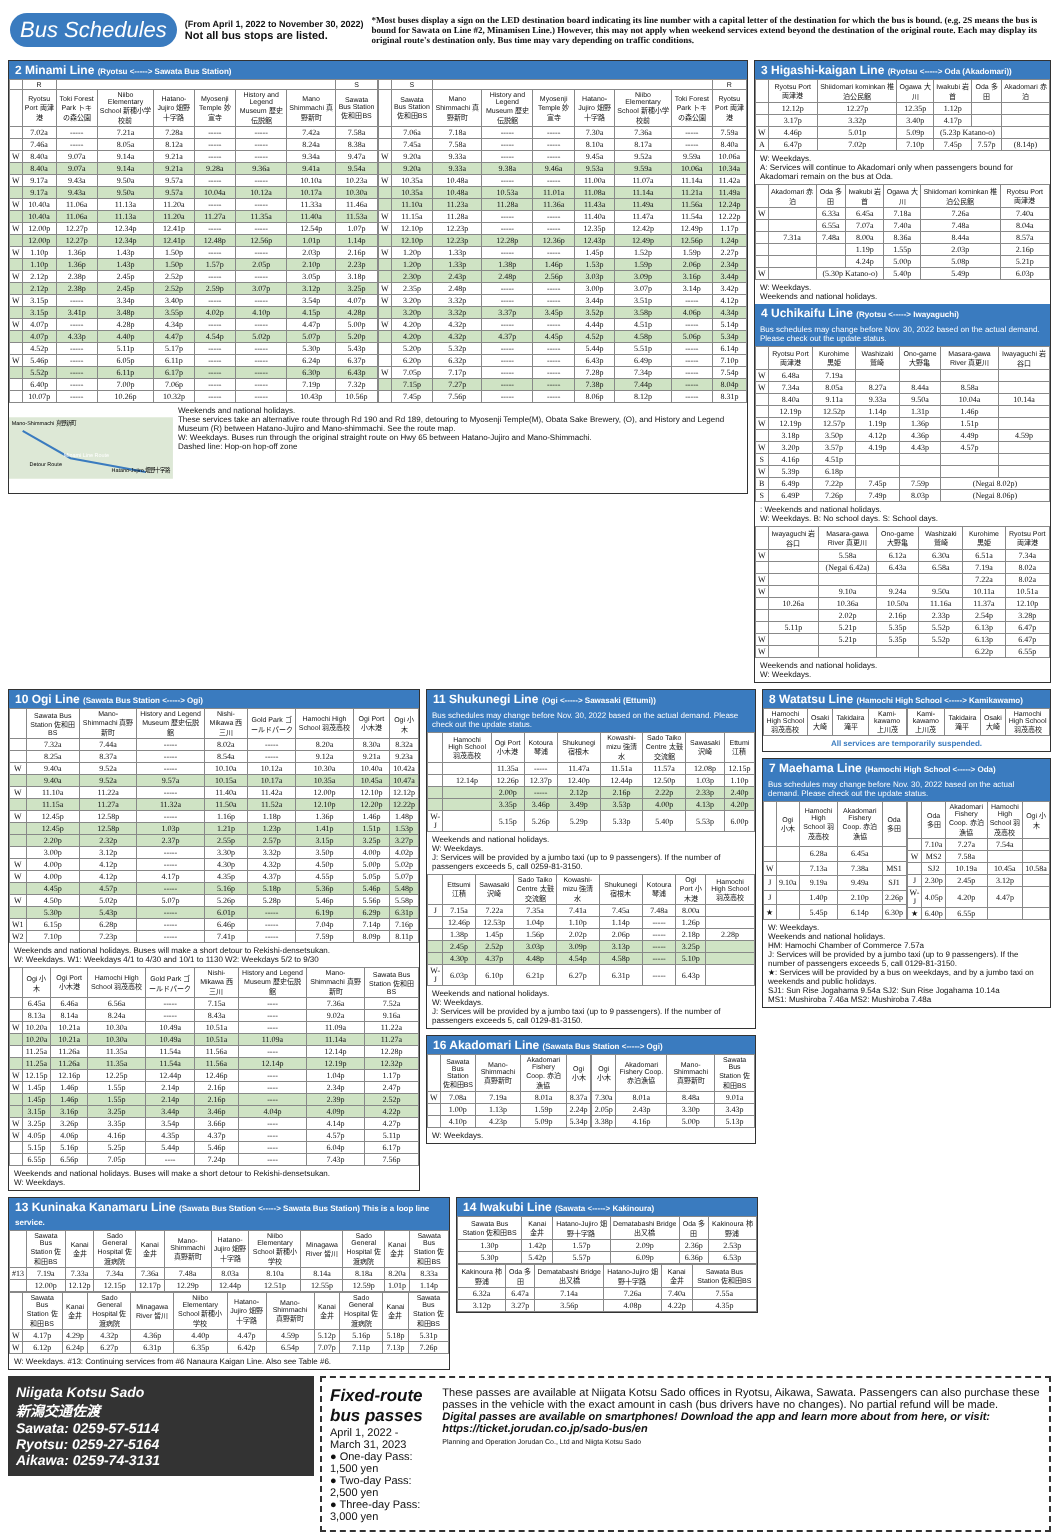Bus Schedules
(From April 1, 2022 to November 30, 2022)
Not all bus stops are listed.
*Most buses display a sign on the LED destination board indicating its line number with a capital letter of the destination for which the bus is bound. (e.g. 2S means the bus is bound for Sawata on Line #2, Minamisen Line.) However, this may not apply when weekend services extend beyond the destination of the original route. Each may display its original route's destination only. Bus time may vary depending on traffic conditions.
2 Minami Line (Ryotsu <-----> Sawata Bus Station)
| | R | | | | | | | S |
| --- | --- | --- | --- | --- | --- | --- | --- | --- |
| | Ryotsu Port 両津港 | Toki Forest Park トキの森公園 | Niibo Elementary School 新穂小学校前 | Hatano-Jujiro 畑野十字路 | Myosenji Temple 妙宣寺 | History and Legend Museum 歴史伝説館 | Mano Shimmachi 真野新町 | Sawata Bus Station 佐和田BS |
| | 7.02a | ----- | 7.21a | 7.28a | ----- | ----- | 7.42a | 7.58a |
| | 7.46a | ----- | 8.05a | 8.12a | ----- | ----- | 8.24a | 8.38a |
| W | 8.40a | 9.07a | 9.14a | 9.21a | ----- | ----- | 9.34a | 9.47a |
| | 8.40a | 9.07a | 9.14a | 9.21a | 9.28a | 9.36a | 9.41a | 9.54a |
| W | 9.17a | 9.43a | 9.50a | 9.57a | ----- | ----- | 10.10a | 10.23a |
| | 9.17a | 9.43a | 9.50a | 9.57a | 10.04a | 10.12a | 10.17a | 10.30a |
| W | 10.40a | 11.06a | 11.13a | 11.20a | ----- | ----- | 11.33a | 11.46a |
| | 10.40a | 11.06a | 11.13a | 11.20a | 11.27a | 11.35a | 11.40a | 11.53a |
| W | 12.00p | 12.27p | 12.34p | 12.41p | ----- | ----- | 12.54p | 1.07p |
| | 12.00p | 12.27p | 12.34p | 12.41p | 12.48p | 12.56p | 1.01p | 1.14p |
| W | 1.10p | 1.36p | 1.43p | 1.50p | ----- | ----- | 2.03p | 2.16p |
| | 1.10p | 1.36p | 1.43p | 1.50p | 1.57p | 2.05p | 2.10p | 2.23p |
| W | 2.12p | 2.38p | 2.45p | 2.52p | ----- | ----- | 3.05p | 3.18p |
| | 2.12p | 2.38p | 2.45p | 2.52p | 2.59p | 3.07p | 3.12p | 3.25p |
| W | 3.15p | ----- | 3.34p | 3.40p | ----- | ----- | 3.54p | 4.07p |
| | 3.15p | 3.41p | 3.48p | 3.55p | 4.02p | 4.10p | 4.15p | 4.28p |
| W | 4.07p | ----- | 4.28p | 4.34p | ----- | ----- | 4.47p | 5.00p |
| | 4.07p | 4.33p | 4.40p | 4.47p | 4.54p | 5.02p | 5.07p | 5.20p |
| | 4.52p | ----- | 5.11p | 5.17p | ----- | ----- | 5.30p | 5.43p |
| W | 5.46p | ----- | 6.05p | 6.11p | ----- | ----- | 6.24p | 6.37p |
| | 5.52p | ----- | 6.11p | 6.17p | ----- | ----- | 6.30p | 6.43p |
| | 6.40p | ----- | 7.00p | 7.06p | ----- | ----- | 7.19p | 7.32p |
| | 10.07p | ----- | 10.26p | 10.32p | ----- | ----- | 10.43p | 10.56p |
| | S | | | | | | | R |
| --- | --- | --- | --- | --- | --- | --- | --- | --- |
| | Sawata Bus Station 佐和田BS | Mano Shimmachi 真野新町 | History and Legend Museum 歴史伝説館 | Myosenji Temple 妙宣寺 | Hatano-Jujiro 畑野十字路 | Niibo Elementary School 新穂小学校前 | Toki Forest Park トキの森公園 | Ryotsu Port 両津港 |
| | 7.06a | 7.18a | ----- | ----- | 7.30a | 7.36a | ----- | 7.59a |
| | 7.45a | 7.58a | ----- | ----- | 8.10a | 8.17a | ----- | 8.40a |
| W | 9.20a | 9.33a | ----- | ----- | 9.45a | 9.52a | 9.59a | 10.06a |
| | 9.20a | 9.33a | 9.38a | 9.46a | 9.53a | 9.59a | 10.06a | 10.34a |
| W | 10.35a | 10.48a | ----- | ----- | 11.00a | 11.07a | 11.14a | 11.42a |
| | 10.35a | 10.48a | 10.53a | 11.01a | 11.08a | 11.14a | 11.21a | 11.49a |
| | 11.10a | 11.23a | 11.28a | 11.36a | 11.43a | 11.49a | 11.56a | 12.24p |
| W | 11.15a | 11.28a | ----- | ----- | 11.40a | 11.47a | 11.54a | 12.22p |
| W | 12.10p | 12.23p | ----- | ----- | 12.35p | 12.42p | 12.49p | 1.17p |
| | 12.10p | 12.23p | 12.28p | 12.36p | 12.43p | 12.49p | 12.56p | 1.24p |
| W | 1.20p | 1.33p | ----- | ----- | 1.45p | 1.52p | 1.59p | 2.27p |
| | 1.20p | 1.33p | 1.38p | 1.46p | 1.53p | 1.59p | 2.06p | 2.34p |
| | 2.30p | 2.43p | 2.48p | 2.56p | 3.03p | 3.09p | 3.16p | 3.44p |
| W | 2.35p | 2.48p | ----- | ----- | 3.00p | 3.07p | 3.14p | 3.42p |
| W | 3.20p | 3.32p | ----- | ----- | 3.44p | 3.51p | ----- | 4.12p |
| | 3.20p | 3.32p | 3.37p | 3.45p | 3.52p | 3.58p | 4.06p | 4.34p |
| W | 4.20p | 4.32p | ----- | ----- | 4.44p | 4.51p | ----- | 5.14p |
| | 4.20p | 4.32p | 4.37p | 4.45p | 4.52p | 4.58p | 5.06p | 5.34p |
| | 5.20p | 5.32p | ----- | ----- | 5.44p | 5.51p | ----- | 6.14p |
| | 6.20p | 6.32p | ----- | ----- | 6.43p | 6.49p | ----- | 7.10p |
| W | 7.05p | 7.17p | ----- | ----- | 7.28p | 7.34p | ----- | 7.54p |
| | 7.15p | 7.27p | ----- | ----- | 7.38p | 7.44p | ----- | 8.04p |
| | 7.45p | 7.56p | ----- | ----- | 8.06p | 8.12p | ----- | 8.31p |
Mano-Shimmachi 真野新町
Minami Line Route
Detour Route
Hatano-Jujiro 畑野十字路
Weekends and national holidays.
These services take an alternative route through Rd 190 and Rd 189, detouring to Myosenji Temple(M), Obata Sake Brewery, (O), and History and Legend Museum (R) between Hatano-Jujiro and Mano-shimmachi. See the route map.
W: Weekdays. Buses run through the original straight route on Hwy 65 between Hatano-Jujiro and Mano-Shimmachi.
Dashed line: Hop-on hop-off zone
3 Higashi-kaigan Line (Ryotsu <-----> Oda (Akadomari))
| | Ryotsu Port 両津港 | Shiidomari kominkan 椎泊公民館 | Ogawa 大川 | Iwakubi 岩首 | Oda 多田 | Akadomari 赤泊 |
| --- | --- | --- | --- | --- | --- | --- |
| | 12.12p | 12.27p | 12.35p | 1.12p | | |
| | 3.17p | 3.32p | 3.40p | 4.17p | | |
| W | 4.46p | 5.01p | 5.09p | (5.23p Katano-o) | | |
| A | 6.47p | 7.02p | 7.10p | 7.45p | 7.57p | (8.14p) |
W: Weekdays.
A: Services will continue to Akadomari only when passengers bound for Akadomari remain on the bus at Oda.
| | Akadomari 赤泊 | Oda 多田 | Iwakubi 岩首 | Ogawa 大川 | Shiidomari kominkan 椎泊公民館 | Ryotsu Port 両津港 |
| --- | --- | --- | --- | --- | --- | --- |
| W | | 6.33a | 6.45a | 7.18a | 7.26a | 7.40a |
| | | 6.55a | 7.07a | 7.40a | 7.48a | 8.04a |
| | 7.31a | 7.48a | 8.00a | 8.36a | 8.44a | 8.57a |
| | | | 1.19p | 1.55p | 2.03p | 2.16p |
| | | | 4.24p | 5.00p | 5.08p | 5.21p |
| W | | (5.30p Katano-o) | | 5.40p | 5.49p | 6.03p |
W: Weekdays.
Weekends and national holidays.
4 Uchikaifu Line (Ryotsu <-----> Iwayaguchi)
Bus schedules may change before Nov. 30, 2022 based on the actual demand. Please check out the update status.
| | Ryotsu Port 両津港 | Kurohime 黒姫 | Washizaki 鷲崎 | Ono-game 大野亀 | Masara-gawa River 真更川 | Iwayaguchi 岩谷口 |
| --- | --- | --- | --- | --- | --- | --- |
| W | 6.48a | 7.19a | | | | |
| W | 7.34a | 8.05a | 8.27a | 8.44a | 8.58a | |
| | 8.40a | 9.11a | 9.33a | 9.50a | 10.04a | 10.14a |
| | 12.19p | 12.52p | 1.14p | 1.31p | 1.46p | |
| W | 12.19p | 12.57p | 1.19p | 1.36p | 1.51p | |
| | 3.18p | 3.50p | 4.12p | 4.36p | 4.49p | 4.59p |
| W | 3.20p | 3.57p | 4.19p | 4.43p | 4.57p | |
| S | 4.16p | 4.51p | | | | |
| W | 5.39p | 6.18p | | | | |
| B | 6.49p | 7.22p | 7.45p | 7.59p | (Negai 8.02p) | |
| S | 6.49P | 7.26p | 7.49p | 8.03p | (Negai 8.06p) | |
: Weekends and national holidays.
W: Weekdays. B: No school days. S: School days.
| | Iwayaguchi 岩谷口 | Masara-gawa River 真更川 | Ono-game 大野亀 | Washizaki 鷲崎 | Kurohime 黒姫 | Ryotsu Port 両津港 |
| --- | --- | --- | --- | --- | --- | --- |
| W | | 5.58a | 6.12a | 6.30a | 6.51a | 7.34a |
| | | (Negai 6.42a) | 6.43a | 6.58a | 7.19a | 8.02a |
| W | | | | | 7.22a | 8.02a |
| W | | 9.10a | 9.24a | 9.50a | 10.11a | 10.51a |
| | 10.26a | 10.36a | 10.50a | 11.16a | 11.37a | 12.10p |
| | | 2.02p | 2.16p | 2.33p | 2.54p | 3.28p |
| | 5.11p | 5.21p | 5.35p | 5.52p | 6.13p | 6.47p |
| W | | 5.21p | 5.35p | 5.52p | 6.13p | 6.47p |
| W | | | | | 6.22p | 6.55p |
Weekends and national holidays.
W: Weekdays.
10 Ogi Line (Sawata Bus Station <-----> Ogi)
| | Sawata Bus Station 佐和田BS | Mano-Shimmachi 真野新町 | History and Legend Museum 歴史伝説館 | Nishi-Mikawa 西三川 | Gold Park ゴールドパーク | Hamochi High School 羽茂高校 | Ogi Port 小木港 | Ogi 小木 |
| --- | --- | --- | --- | --- | --- | --- | --- | --- |
| | 7.32a | 7.44a | ----- | 8.02a | ----- | 8.20a | 8.30a | 8.32a |
| | 8.25a | 8.37a | ----- | 8.54a | ----- | 9.12a | 9.21a | 9.23a |
| W | 9.40a | 9.52a | ----- | 10.10a | 10.12a | 10.30a | 10.40a | 10.42a |
| | 9.40a | 9.52a | 9.57a | 10.15a | 10.17a | 10.35a | 10.45a | 10.47a |
| W | 11.10a | 11.22a | ----- | 11.40a | 11.42a | 12.00p | 12.10p | 12.12p |
| | 11.15a | 11.27a | 11.32a | 11.50a | 11.52a | 12.10p | 12.20p | 12.22p |
| W | 12.45p | 12.58p | ----- | 1.16p | 1.18p | 1.36p | 1.46p | 1.48p |
| | 12.45p | 12.58p | 1.03p | 1.21p | 1.23p | 1.41p | 1.51p | 1.53p |
| | 2.20p | 2.32p | 2.37p | 2.55p | 2.57p | 3.15p | 3.25p | 3.27p |
| | 3.00p | 3.12p | ----- | 3.30p | 3.32p | 3.50p | 4.00p | 4.02p |
| W | 4.00p | 4.12p | ----- | 4.30p | 4.32p | 4.50p | 5.00p | 5.02p |
| W | 4.00p | 4.12p | 4.17p | 4.35p | 4.37p | 4.55p | 5.05p | 5.07p |
| | 4.45p | 4.57p | ----- | 5.16p | 5.18p | 5.36p | 5.46p | 5.48p |
| W | 4.50p | 5.02p | 5.07p | 5.26p | 5.28p | 5.46p | 5.56p | 5.58p |
| | 5.30p | 5.43p | ----- | 6.01p | ----- | 6.19p | 6.29p | 6.31p |
| W1 | 6.15p | 6.28p | ----- | 6.46p | ----- | 7.04p | 7.14p | 7.16p |
| W2 | 7.10p | 7.23p | ----- | 7.41p | ----- | 7.59p | 8.09p | 8.11p |
Weekends and national holidays. Buses will make a short detour to Rekishi-densetsukan.
W: Weekdays. W1: Weekdays 4/1 to 4/30 and 10/1 to 1130 W2: Weekdays 5/2 to 9/30
| | Ogi 小木 | Ogi Port 小木港 | Hamochi High School 羽茂高校 | Gold Park ゴールドパーク | Nishi-Mikawa 西三川 | History and Legend Museum 歴史伝説館 | Mano-Shimmachi 真野新町 | Sawata Bus Station 佐和田BS |
| --- | --- | --- | --- | --- | --- | --- | --- | --- |
| | 6.45a | 6.46a | 6.56a | ----- | 7.15a | ---- | 7.36a | 7.52a |
| | 8.13a | 8.14a | 8.24a | ----- | 8.43a | ---- | 9.02a | 9.16a |
| W | 10.20a | 10.21a | 10.30a | 10.49a | 10.51a | ---- | 11.09a | 11.22a |
| | 10.20a | 10.21a | 10.30a | 10.49a | 10.51a | 11.09a | 11.14a | 11.27a |
| | 11.25a | 11.26a | 11.35a | 11.54a | 11.56a | ---- | 12.14p | 12.28p |
| | 11.25a | 11.26a | 11.35a | 11.54a | 11.56a | 12.14p | 12.19p | 12.32p |
| W | 12.15p | 12.16p | 12.25p | 12.44p | 12.46p | ---- | 1.04p | 1.17p |
| W | 1.45p | 1.46p | 1.55p | 2.14p | 2.16p | ---- | 2.34p | 2.47p |
| | 1.45p | 1.46p | 1.55p | 2.14p | 2.16p | ---- | 2.39p | 2.52p |
| | 3.15p | 3.16p | 3.25p | 3.44p | 3.46p | 4.04p | 4.09p | 4.22p |
| W | 3.25p | 3.26p | 3.35p | 3.54p | 3.66p | ---- | 4.14p | 4.27p |
| W | 4.05p | 4.06p | 4.16p | 4.35p | 4.37p | ---- | 4.57p | 5.11p |
| | 5.15p | 5.16p | 5.25p | 5.44p | 5.46p | ---- | 6.04p | 6.17p |
| | 6.55p | 6.56p | 7.05p | ---- | 7.24p | ---- | 7.43p | 7.56p |
Weekends and national holidays. Buses will make a short detour to Rekishi-densetsukan.
W: Weekdays.
11 Shukunegi Line (Ogi <-----> Sawasaki (Ettumi))
Bus schedules may change before Nov. 30, 2022 based on the actual demand. Please check out the update status.
| | Hamochi High School 羽茂高校 | Ogi Port 小木港 | Kotoura 琴浦 | Shukunegi 宿根木 | Kowashi-mizu 強清水 | Sado Taiko Centre 太鼓交流館 | Sawasaki 沢崎 | Ettumi 江積 |
| --- | --- | --- | --- | --- | --- | --- | --- | --- |
| | | 11.35a | ----- | 11.47a | 11.51a | 11.57a | 12.08p | 12.15p |
| | 12.14p | 12.26p | 12.37p | 12.40p | 12.44p | 12.50p | 1.03p | 1.10p |
| | | 2.00p | ----- | 2.12p | 2.16p | 2.22p | 2.33p | 2.40p |
| | | 3.35p | 3.46p | 3.49p | 3.53p | 4.00p | 4.13p | 4.20p |
| W-J | | 5.15p | 5.26p | 5.29p | 5.33p | 5.40p | 5.53p | 6.00p |
Weekends and national holidays.
W: Weekdays.
J: Services will be provided by a jumbo taxi (up to 9 passengers). If the number of passengers exceeds 5, call 0259-81-3150.
| | Ettsumi 江積 | Sawasaki 沢崎 | Sado Taiko Centre 太鼓交流館 | Kowashi-mizu 強清水 | Shukunegi 宿根木 | Kotoura 琴浦 | Ogi Port 小木港 | Hamochi High School 羽茂高校 |
| --- | --- | --- | --- | --- | --- | --- | --- | --- |
| J | 7.15a | 7.22a | 7.35a | 7.41a | 7.45a | 7.48a | 8.00a | |
| | 12.46p | 12.53p | 1.04p | 1.10p | 1.14p | ----- | 1.26p | |
| | 1.38p | 1.45p | 1.56p | 2.02p | 2.06p | ----- | 2.18p | 2.28p |
| | 2.45p | 2.52p | 3.03p | 3.09p | 3.13p | ----- | 3.25p | |
| | 4.30p | 4.37p | 4.48p | 4.54p | 4.58p | ----- | 5.10p | |
| W-J | 6.03p | 6.10p | 6.21p | 6.27p | 6.31p | ----- | 6.43p | |
Weekends and national holidays.
W: Weekdays.
J: Services will be provided by a jumbo taxi (up to 9 passengers). If the number of passengers exceeds 5, call 0129-81-3150.
16 Akadomari Line (Sawata Bus Station <-----> Ogi)
| | Sawata Bus Station 佐和田BS | Mano-Shimmachi 真野新町 | Akadomari Fishery Coop. 赤泊漁協 | Ogi 小木 |
| --- | --- | --- | --- | --- |
| W | 7.08a | 7.19a | 8.01a | 8.37a |
| | 1.00p | 1.13p | 1.59p | 2.24p |
| | 4.10p | 4.23p | 5.09p | 5.34p |
| Ogi 小木 | Akadomari Fishery Coop. 赤泊漁協 | Mano-Shimmachi 真野新町 | Sawata Bus Station 佐和田BS |
| --- | --- | --- | --- |
| 7.30a | 8.01a | 8.48a | 9.01a |
| 2.05p | 2.43p | 3.30p | 3.43p |
| 3.38p | 4.16p | 5.00p | 5.13p |
W: Weekdays.
8 Watatsu Line (Hamochi High School <-----> Kamikawamo)
| Hamochi High School 羽茂高校 | Osaki 大崎 | Takidaira 滝平 | Kami-kawamo 上川茂 |
| --- | --- | --- | --- |
| Kami-kawamo 上川茂 | Takidaira 滝平 | Osaki 大崎 | Hamochi High School 羽茂高校 |
| --- | --- | --- | --- |
All services are temporarily suspended.
7 Maehama Line (Hamochi High School <-----> Oda)
Bus schedules may change before Nov. 30, 2022 based on the actual demand. Please check out the update status.
| | Ogi 小木 | Hamochi High School 羽茂高校 | Akadomari Fishery Coop. 赤泊漁協 | Oda 多田 |
| --- | --- | --- | --- | --- |
| | | 6.28a | 6.45a | |
| W | | 7.13a | 7.38a | MS1 |
| J | 9.10a | 9.19a | 9.49a | SJ1 |
| J | | 1.40p | 2.10p | 2.26p |
| ★ | | 5.45p | 6.14p | 6.30p |
| | Oda 多田 | Akadomari Fishery Coop. 赤泊漁協 | Hamochi High School 羽茂高校 | Ogi 小木 |
| --- | --- | --- | --- | --- |
| | 7.10a | 7.27a | 7.54a | |
| W | MS2 | 7.58a | | |
| | SJ2 | 10.19a | 10.45a | 10.58a |
| J | 2.30p | 2.45p | 3.12p | |
| W-J | 4.05p | 4.20p | 4.47p | |
| ★ | 6.40p | 6.55p | | |
W: Weekdays.
Weekends and national holidays.
HM: Hamochi Chamber of Commerce 7.57a
J: Services will be provided by a jumbo taxi (up to 9 passengers). If the number of passengers exceeds 5, call 0129-81-3150.
★: Services will be provided by a bus on weekdays, and by a jumbo taxi on weekends and public holidays.
SJ1: Sun Rise Jogahama 9.54a SJ2: Sun Rise Jogahama 10.14a
MS1: Mushiroba 7.46a MS2: Mushiroba 7.48a
13 Kuninaka Kanamaru Line (Sawata Bus Station <-----> Sawata Bus Station) This is a loop line service.
| | Sawata Bus Station 佐和田BS | Kanai 金井 | Sado General Hospital 佐渡病院 | Kanai 金井 | Mano-Shimmachi 真野新町 | Hatano-Jujiro 畑野十字路 | Niibo Elementary School 新穂小学校 | Minagawa River 皆川 | Sado General Hospital 佐渡病院 | Kanai 金井 | Sawata Bus Station 佐和田BS |
| --- | --- | --- | --- | --- | --- | --- | --- | --- | --- | --- | --- |
| #13 | 7.19a | 7.33a | 7.34a | 7.36a | 7.48a | 8.03a | 8.10a | 8.14a | 8.18a | 8.20a | 8.33a |
| | 12.00p | 12.12p | 12.15p | 12.17p | 12.29p | 12.44p | 12.51p | 12.55p | 12.59p | 1.01p | 1.14p |
| | Sawata Bus Station 佐和田BS | Kanai 金井 | Sado General Hospital 佐渡病院 | Minagawa River 皆川 | Niibo Elementary School 新穂小学校 | Hatano-Jujiro 畑野十字路 | Mano-Shimmachi 真野新町 | Kanai 金井 | Sado General Hospital 佐渡病院 | Kanai 金井 | Sawata Bus Station 佐和田BS |
| --- | --- | --- | --- | --- | --- | --- | --- | --- | --- | --- | --- |
| W | 4.17p | 4.29p | 4.32p | 4.36p | 4.40p | 4.47p | 4.59p | 5.12p | 5.16p | 5.18p | 5.31p |
| W | 6.12p | 6.24p | 6.27p | 6.31p | 6.35p | 6.42p | 6.54p | 7.07p | 7.11p | 7.13p | 7.26p |
W: Weekdays. #13: Continuing services from #6 Nanaura Kaigan Line. Also see Table #6.
14 Iwakubi Line (Sawata <-----> Kakinoura)
| Sawata Bus Station 佐和田BS | Kanai 金井 | Hatano-Jujiro 畑野十字路 | Dematabashi Bridge 出又橋 | Oda 多田 | Kakinoura 柿野浦 |
| --- | --- | --- | --- | --- | --- |
| 1.30p | 1.42p | 1.57p | 2.09p | 2.36p | 2.53p |
| 5.30p | 5.42p | 5.57p | 6.09p | 6.36p | 6.53p |
| Kakinoura 柿野浦 | Oda 多田 | Dematabashi Bridge 出又橋 | Hatano-Jujiro 畑野十字路 | Kanai 金井 | Sawata Bus Station 佐和田BS |
| --- | --- | --- | --- | --- | --- |
| 6.32a | 6.47a | 7.14a | 7.26a | 7.40a | 7.55a |
| 3.12p | 3.27p | 3.56p | 4.08p | 4.22p | 4.35p |
Niigata Kotsu Sado
新潟交通佐渡
Sawata: 0259-57-5114
Ryotsu: 0259-27-5164
Aikawa: 0259-74-3131
Fixed-route bus passes
April 1, 2022 - March 31, 2023
● One-day Pass: 1,500 yen
● Two-day Pass: 2,500 yen
● Three-day Pass: 3,000 yen
These passes are available at Niigata Kotsu Sado offices in Ryotsu, Aikawa, Sawata. Passengers can also purchase these passes in the vehicle with the exact amount in cash (bus drivers have no changes). No partial refund will be made.
Digital passes are available on smartphones! Download the app and learn more about from here, or visit: https://ticket.jorudan.co.jp/sado-bus/en
Planning and Operation Jorudan Co., Ltd and Niigta Kotsu Sado